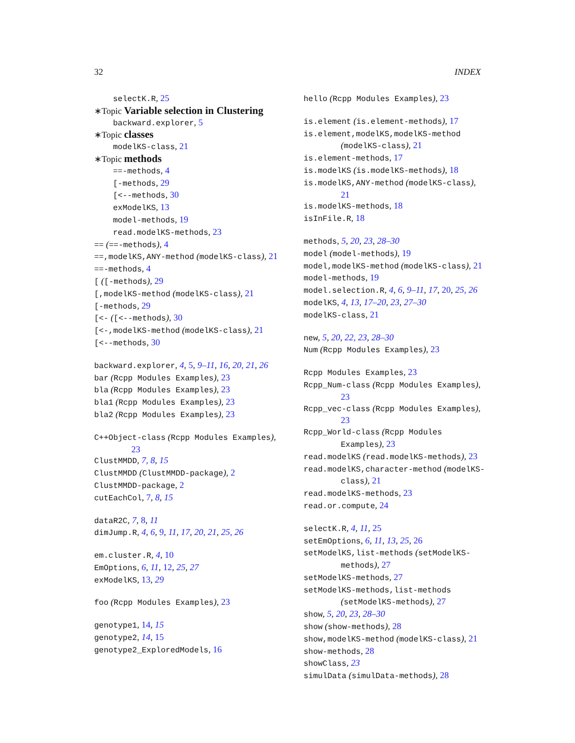32 INDEX
selectK.R, 25
∗Topic Variable selection in Clustering
backward.explorer, 5
∗Topic classes
modelKS-class, 21
∗Topic methods
==-methods, 4
[-methods, 29
[<--methods, 30
exModelKS, 13
model-methods, 19
read.modelKS-methods, 23
== (==-methods), 4
==,modelKS,ANY-method (modelKS-class), 21
==-methods, 4
[ ([-methods), 29
[,modelKS-method (modelKS-class), 21
[-methods, 29
[<- ([<--methods), 30
[<-,modelKS-method (modelKS-class), 21
[<--methods, 30
backward.explorer, 4, 5, 9–11, 16, 20, 21, 26
bar (Rcpp Modules Examples), 23
bla (Rcpp Modules Examples), 23
bla1 (Rcpp Modules Examples), 23
bla2 (Rcpp Modules Examples), 23
C++Object-class (Rcpp Modules Examples), 23
ClustMMDD, 7, 8, 15
ClustMMDD (ClustMMDD-package), 2
ClustMMDD-package, 2
cutEachCol, 7, 8, 15
dataR2C, 7, 8, 11
dimJump.R, 4, 6, 9, 11, 17, 20, 21, 25, 26
em.cluster.R, 4, 10
EmOptions, 6, 11, 12, 25, 27
exModelKS, 13, 29
foo (Rcpp Modules Examples), 23
genotype1, 14, 15
genotype2, 14, 15
genotype2_ExploredModels, 16
hello (Rcpp Modules Examples), 23
is.element (is.element-methods), 17
is.element,modelKS,modelKS-method (modelKS-class), 21
is.element-methods, 17
is.modelKS (is.modelKS-methods), 18
is.modelKS,ANY-method (modelKS-class), 21
is.modelKS-methods, 18
isInFile.R, 18
methods, 5, 20, 23, 28–30
model (model-methods), 19
model,modelKS-method (modelKS-class), 21
model-methods, 19
model.selection.R, 4, 6, 9–11, 17, 20, 25, 26
modelKS, 4, 13, 17–20, 23, 27–30
modelKS-class, 21
new, 5, 20, 22, 23, 28–30
Num (Rcpp Modules Examples), 23
Rcpp Modules Examples, 23
Rcpp_Num-class (Rcpp Modules Examples), 23
Rcpp_vec-class (Rcpp Modules Examples), 23
Rcpp_World-class (Rcpp Modules Examples), 23
read.modelKS (read.modelKS-methods), 23
read.modelKS,character-method (modelKS-class), 21
read.modelKS-methods, 23
read.or.compute, 24
selectK.R, 4, 11, 25
setEmOptions, 6, 11, 13, 25, 26
setModelKS,list-methods (setModelKS-methods), 27
setModelKS-methods, 27
setModelKS-methods,list-methods (setModelKS-methods), 27
show, 5, 20, 23, 28–30
show (show-methods), 28
show,modelKS-method (modelKS-class), 21
show-methods, 28
showClass, 23
simulData (simulData-methods), 28